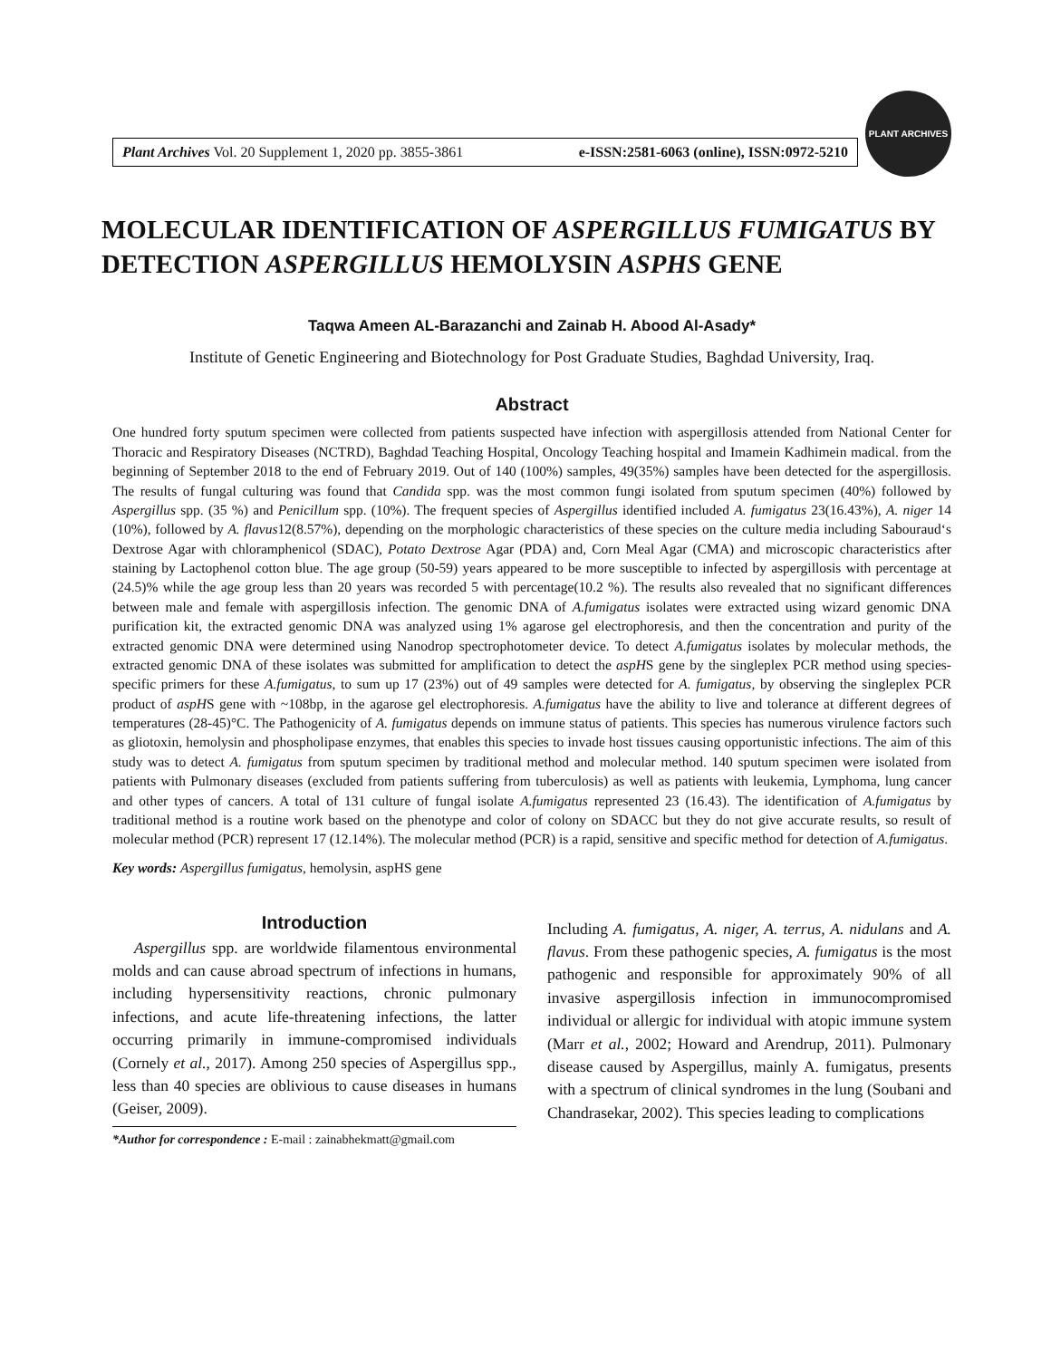Plant Archives Vol. 20 Supplement 1, 2020 pp. 3855-3861 e-ISSN:2581-6063 (online), ISSN:0972-5210
PLANT ARCHIVES
MOLECULAR IDENTIFICATION OF ASPERGILLUS FUMIGATUS BY DETECTION ASPERGILLUS HEMOLYSIN ASPHS GENE
Taqwa Ameen AL-Barazanchi and Zainab H. Abood Al-Asady*
Institute of Genetic Engineering and Biotechnology for Post Graduate Studies, Baghdad University, Iraq.
Abstract
One hundred forty sputum specimen were collected from patients suspected have infection with aspergillosis attended from National Center for Thoracic and Respiratory Diseases (NCTRD), Baghdad Teaching Hospital, Oncology Teaching hospital and Imamein Kadhimein madical. from the beginning of September 2018 to the end of February 2019. Out of 140 (100%) samples, 49(35%) samples have been detected for the aspergillosis. The results of fungal culturing was found that Candida spp. was the most common fungi isolated from sputum specimen (40%) followed by Aspergillus spp. (35 %) and Penicillum spp. (10%). The frequent species of Aspergillus identified included A. fumigatus 23(16.43%), A. niger 14 (10%), followed by A. flavus12(8.57%), depending on the morphologic characteristics of these species on the culture media including Sabouraud‘s Dextrose Agar with chloramphenicol (SDAC), Potato Dextrose Agar (PDA) and, Corn Meal Agar (CMA) and microscopic characteristics after staining by Lactophenol cotton blue. The age group (50-59) years appeared to be more susceptible to infected by aspergillosis with percentage at (24.5)% while the age group less than 20 years was recorded 5 with percentage(10.2 %). The results also revealed that no significant differences between male and female with aspergillosis infection. The genomic DNA of A.fumigatus isolates were extracted using wizard genomic DNA purification kit, the extracted genomic DNA was analyzed using 1% agarose gel electrophoresis, and then the concentration and purity of the extracted genomic DNA were determined using Nanodrop spectrophotometer device. To detect A.fumigatus isolates by molecular methods, the extracted genomic DNA of these isolates was submitted for amplification to detect the aspHS gene by the singleplex PCR method using species-specific primers for these A.fumigatus, to sum up 17 (23%) out of 49 samples were detected for A. fumigatus, by observing the singleplex PCR product of aspHS gene with ~108bp, in the agarose gel electrophoresis. A.fumigatus have the ability to live and tolerance at different degrees of temperatures (28-45)°C. The Pathogenicity of A. fumigatus depends on immune status of patients. This species has numerous virulence factors such as gliotoxin, hemolysin and phospholipase enzymes, that enables this species to invade host tissues causing opportunistic infections. The aim of this study was to detect A. fumigatus from sputum specimen by traditional method and molecular method. 140 sputum specimen were isolated from patients with Pulmonary diseases (excluded from patients suffering from tuberculosis) as well as patients with leukemia, Lymphoma, lung cancer and other types of cancers. A total of 131 culture of fungal isolate A.fumigatus represented 23 (16.43). The identification of A.fumigatus by traditional method is a routine work based on the phenotype and color of colony on SDACC but they do not give accurate results, so result of molecular method (PCR) represent 17 (12.14%). The molecular method (PCR) is a rapid, sensitive and specific method for detection of A.fumigatus.
Key words: Aspergillus fumigatus, hemolysin, aspHS gene
Introduction
Aspergillus spp. are worldwide filamentous environmental molds and can cause abroad spectrum of infections in humans, including hypersensitivity reactions, chronic pulmonary infections, and acute life-threatening infections, the latter occurring primarily in immune-compromised individuals (Cornely et al., 2017). Among 250 species of Aspergillus spp., less than 40 species are oblivious to cause diseases in humans (Geiser, 2009).
*Author for correspondence : E-mail : zainabhekmatt@gmail.com
Including A. fumigatus, A. niger, A. terrus, A. nidulans and A. flavus. From these pathogenic species, A. fumigatus is the most pathogenic and responsible for approximately 90% of all invasive aspergillosis infection in immunocompromised individual or allergic for individual with atopic immune system (Marr et al., 2002; Howard and Arendrup, 2011). Pulmonary disease caused by Aspergillus, mainly A. fumigatus, presents with a spectrum of clinical syndromes in the lung (Soubani and Chandrasekar, 2002). This species leading to complications